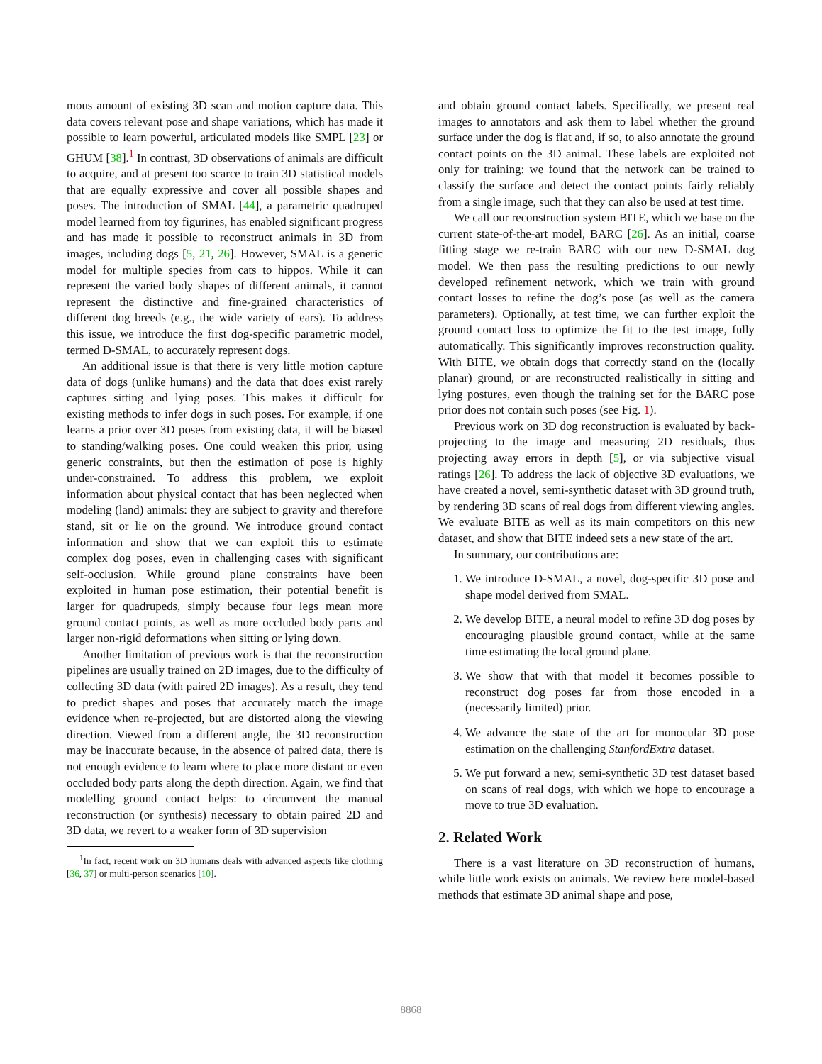mous amount of existing 3D scan and motion capture data. This data covers relevant pose and shape variations, which has made it possible to learn powerful, articulated models like SMPL [23] or GHUM [38].<sup>1</sup> In contrast, 3D observations of animals are difficult to acquire, and at present too scarce to train 3D statistical models that are equally expressive and cover all possible shapes and poses. The introduction of SMAL [44], a parametric quadruped model learned from toy figurines, has enabled significant progress and has made it possible to reconstruct animals in 3D from images, including dogs [5, 21, 26]. However, SMAL is a generic model for multiple species from cats to hippos. While it can represent the varied body shapes of different animals, it cannot represent the distinctive and fine-grained characteristics of different dog breeds (e.g., the wide variety of ears). To address this issue, we introduce the first dog-specific parametric model, termed D-SMAL, to accurately represent dogs.
An additional issue is that there is very little motion capture data of dogs (unlike humans) and the data that does exist rarely captures sitting and lying poses. This makes it difficult for existing methods to infer dogs in such poses. For example, if one learns a prior over 3D poses from existing data, it will be biased to standing/walking poses. One could weaken this prior, using generic constraints, but then the estimation of pose is highly under-constrained. To address this problem, we exploit information about physical contact that has been neglected when modeling (land) animals: they are subject to gravity and therefore stand, sit or lie on the ground. We introduce ground contact information and show that we can exploit this to estimate complex dog poses, even in challenging cases with significant self-occlusion. While ground plane constraints have been exploited in human pose estimation, their potential benefit is larger for quadrupeds, simply because four legs mean more ground contact points, as well as more occluded body parts and larger non-rigid deformations when sitting or lying down.
Another limitation of previous work is that the reconstruction pipelines are usually trained on 2D images, due to the difficulty of collecting 3D data (with paired 2D images). As a result, they tend to predict shapes and poses that accurately match the image evidence when re-projected, but are distorted along the viewing direction. Viewed from a different angle, the 3D reconstruction may be inaccurate because, in the absence of paired data, there is not enough evidence to learn where to place more distant or even occluded body parts along the depth direction. Again, we find that modelling ground contact helps: to circumvent the manual reconstruction (or synthesis) necessary to obtain paired 2D and 3D data, we revert to a weaker form of 3D supervision
<sup>1</sup> In fact, recent work on 3D humans deals with advanced aspects like clothing [36, 37] or multi-person scenarios [10].
and obtain ground contact labels. Specifically, we present real images to annotators and ask them to label whether the ground surface under the dog is flat and, if so, to also annotate the ground contact points on the 3D animal. These labels are exploited not only for training: we found that the network can be trained to classify the surface and detect the contact points fairly reliably from a single image, such that they can also be used at test time.
We call our reconstruction system BITE, which we base on the current state-of-the-art model, BARC [26]. As an initial, coarse fitting stage we re-train BARC with our new D-SMAL dog model. We then pass the resulting predictions to our newly developed refinement network, which we train with ground contact losses to refine the dog’s pose (as well as the camera parameters). Optionally, at test time, we can further exploit the ground contact loss to optimize the fit to the test image, fully automatically. This significantly improves reconstruction quality. With BITE, we obtain dogs that correctly stand on the (locally planar) ground, or are reconstructed realistically in sitting and lying postures, even though the training set for the BARC pose prior does not contain such poses (see Fig. 1).
Previous work on 3D dog reconstruction is evaluated by back-projecting to the image and measuring 2D residuals, thus projecting away errors in depth [5], or via subjective visual ratings [26]. To address the lack of objective 3D evaluations, we have created a novel, semi-synthetic dataset with 3D ground truth, by rendering 3D scans of real dogs from different viewing angles. We evaluate BITE as well as its main competitors on this new dataset, and show that BITE indeed sets a new state of the art.
In summary, our contributions are:
1. We introduce D-SMAL, a novel, dog-specific 3D pose and shape model derived from SMAL.
2. We develop BITE, a neural model to refine 3D dog poses by encouraging plausible ground contact, while at the same time estimating the local ground plane.
3. We show that with that model it becomes possible to reconstruct dog poses far from those encoded in a (necessarily limited) prior.
4. We advance the state of the art for monocular 3D pose estimation on the challenging StanfordExtra dataset.
5. We put forward a new, semi-synthetic 3D test dataset based on scans of real dogs, with which we hope to encourage a move to true 3D evaluation.
2. Related Work
There is a vast literature on 3D reconstruction of humans, while little work exists on animals. We review here model-based methods that estimate 3D animal shape and pose,
8868